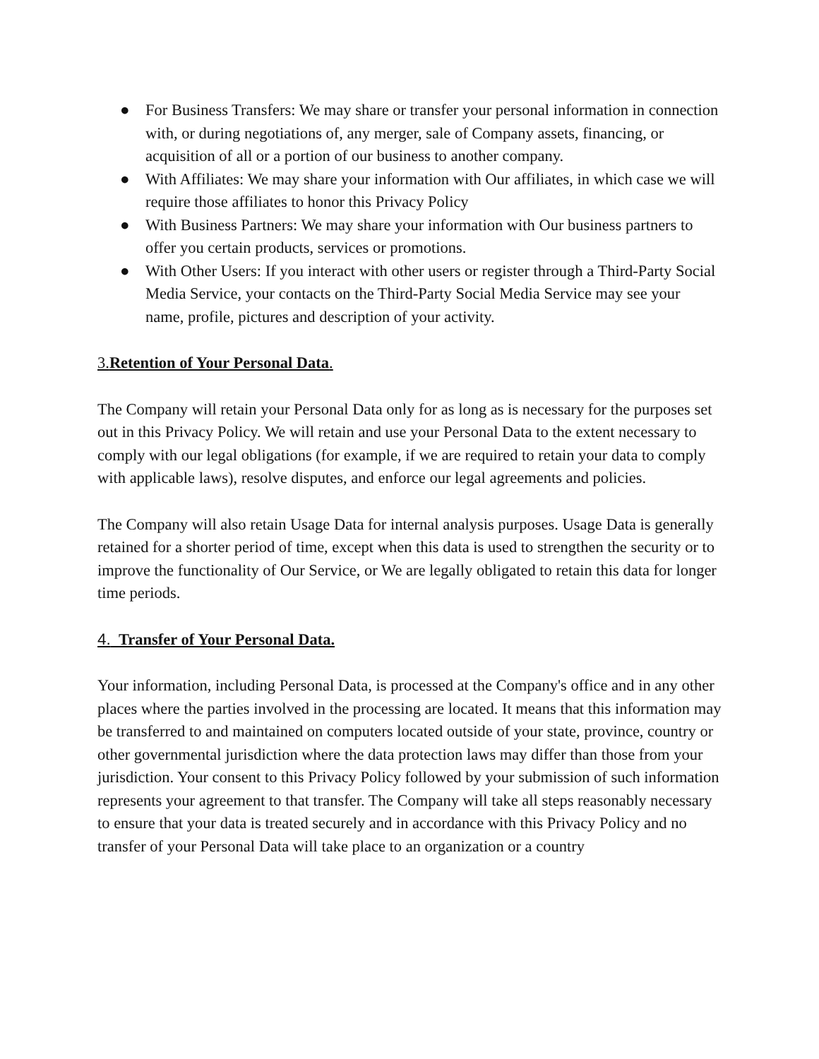● For Business Transfers: We may share or transfer your personal information in connection with, or during negotiations of, any merger, sale of Company assets, financing, or acquisition of all or a portion of our business to another company.
● With Affiliates: We may share your information with Our affiliates, in which case we will require those affiliates to honor this Privacy Policy
● With Business Partners: We may share your information with Our business partners to offer you certain products, services or promotions.
● With Other Users: If you interact with other users or register through a Third-Party Social Media Service, your contacts on the Third-Party Social Media Service may see your name, profile, pictures and description of your activity.
3.Retention of Your Personal Data.
The Company will retain your Personal Data only for as long as is necessary for the purposes set out in this Privacy Policy. We will retain and use your Personal Data to the extent necessary to comply with our legal obligations (for example, if we are required to retain your data to comply with applicable laws), resolve disputes, and enforce our legal agreements and policies.
The Company will also retain Usage Data for internal analysis purposes. Usage Data is generally retained for a shorter period of time, except when this data is used to strengthen the security or to improve the functionality of Our Service, or We are legally obligated to retain this data for longer time periods.
4. Transfer of Your Personal Data.
Your information, including Personal Data, is processed at the Company's office and in any other places where the parties involved in the processing are located. It means that this information may be transferred to and maintained on computers located outside of your state, province, country or other governmental jurisdiction where the data protection laws may differ than those from your jurisdiction. Your consent to this Privacy Policy followed by your submission of such information represents your agreement to that transfer. The Company will take all steps reasonably necessary to ensure that your data is treated securely and in accordance with this Privacy Policy and no transfer of your Personal Data will take place to an organization or a country